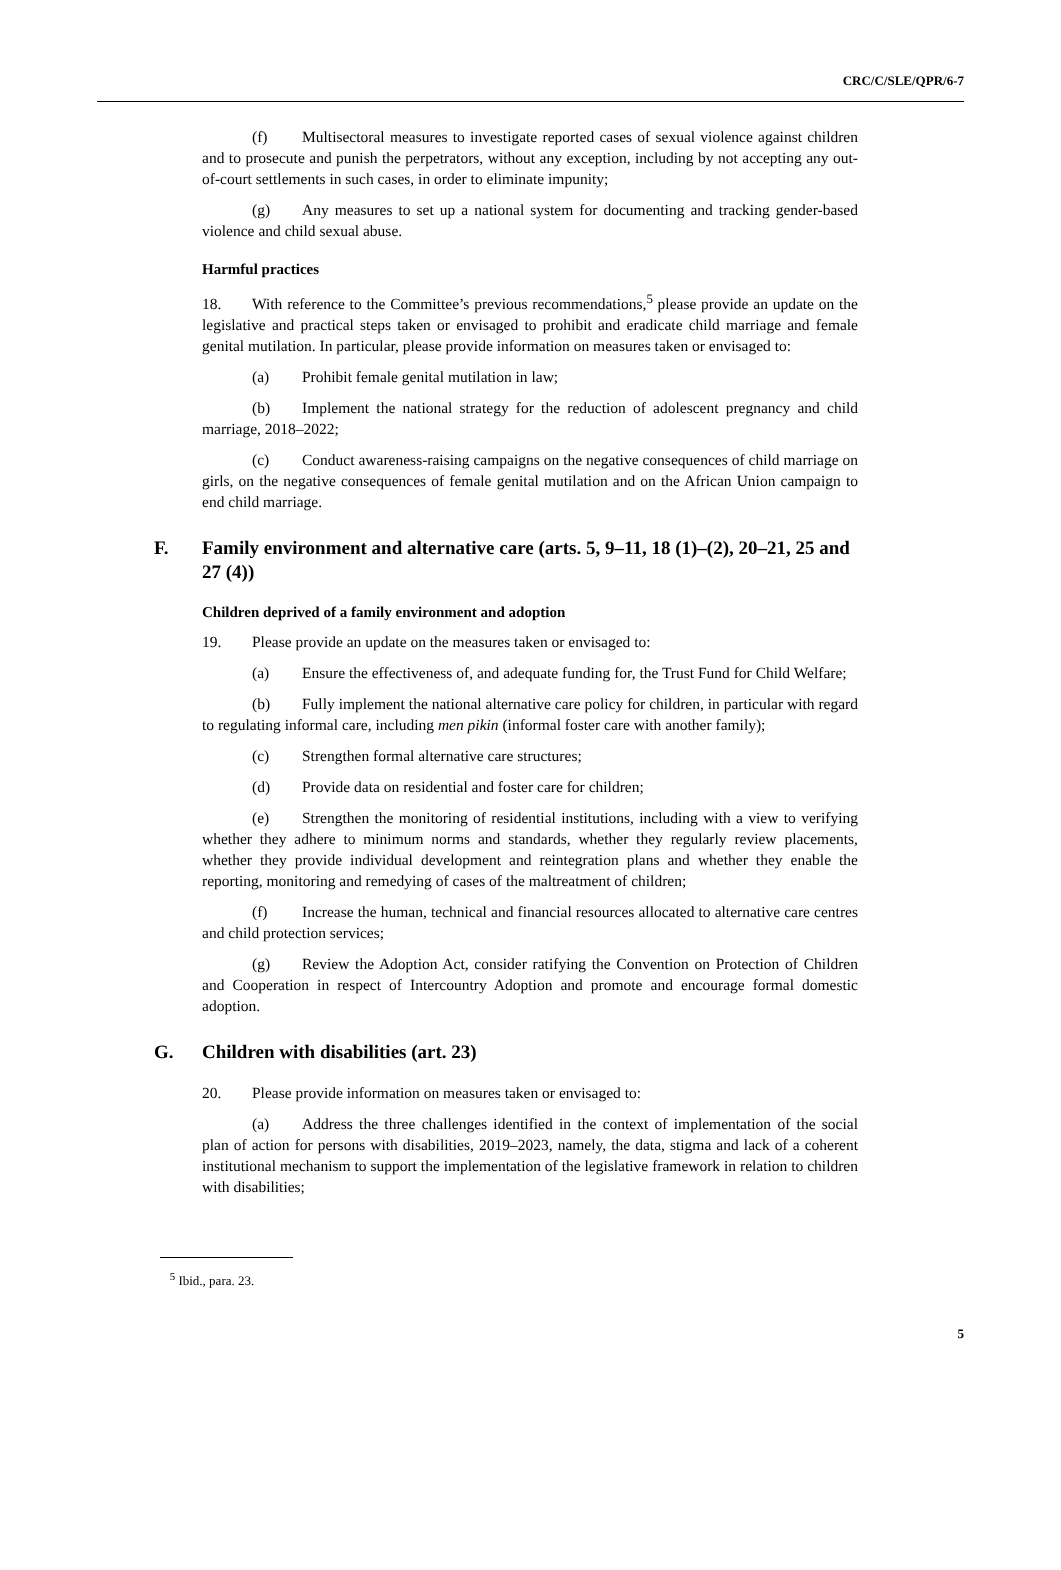CRC/C/SLE/QPR/6-7
(f) Multisectoral measures to investigate reported cases of sexual violence against children and to prosecute and punish the perpetrators, without any exception, including by not accepting any out-of-court settlements in such cases, in order to eliminate impunity;
(g) Any measures to set up a national system for documenting and tracking gender-based violence and child sexual abuse.
Harmful practices
18. With reference to the Committee’s previous recommendations,<sup>5</sup> please provide an update on the legislative and practical steps taken or envisaged to prohibit and eradicate child marriage and female genital mutilation. In particular, please provide information on measures taken or envisaged to:
(a) Prohibit female genital mutilation in law;
(b) Implement the national strategy for the reduction of adolescent pregnancy and child marriage, 2018–2022;
(c) Conduct awareness-raising campaigns on the negative consequences of child marriage on girls, on the negative consequences of female genital mutilation and on the African Union campaign to end child marriage.
F. Family environment and alternative care (arts. 5, 9–11, 18 (1)–(2), 20–21, 25 and 27 (4))
Children deprived of a family environment and adoption
19. Please provide an update on the measures taken or envisaged to:
(a) Ensure the effectiveness of, and adequate funding for, the Trust Fund for Child Welfare;
(b) Fully implement the national alternative care policy for children, in particular with regard to regulating informal care, including men pikin (informal foster care with another family);
(c) Strengthen formal alternative care structures;
(d) Provide data on residential and foster care for children;
(e) Strengthen the monitoring of residential institutions, including with a view to verifying whether they adhere to minimum norms and standards, whether they regularly review placements, whether they provide individual development and reintegration plans and whether they enable the reporting, monitoring and remedying of cases of the maltreatment of children;
(f) Increase the human, technical and financial resources allocated to alternative care centres and child protection services;
(g) Review the Adoption Act, consider ratifying the Convention on Protection of Children and Cooperation in respect of Intercountry Adoption and promote and encourage formal domestic adoption.
G. Children with disabilities (art. 23)
20. Please provide information on measures taken or envisaged to:
(a) Address the three challenges identified in the context of implementation of the social plan of action for persons with disabilities, 2019–2023, namely, the data, stigma and lack of a coherent institutional mechanism to support the implementation of the legislative framework in relation to children with disabilities;
<sup>5</sup> Ibid., para. 23.
5